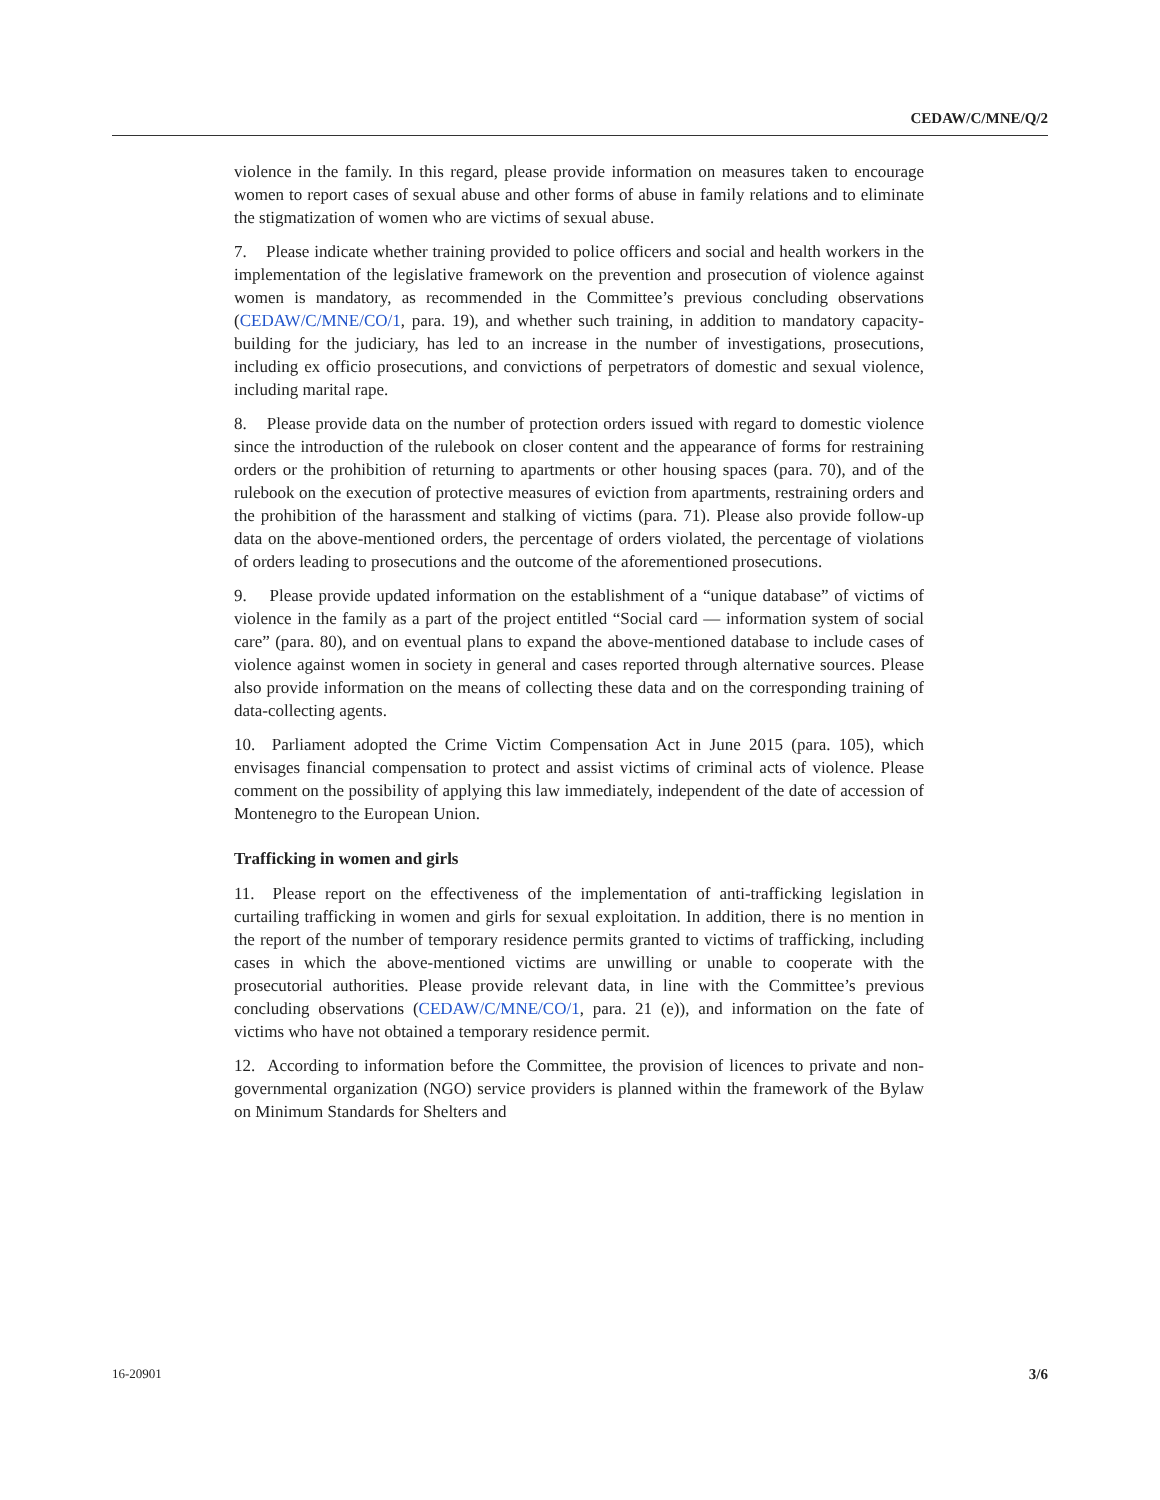CEDAW/C/MNE/Q/2
violence in the family. In this regard, please provide information on measures taken to encourage women to report cases of sexual abuse and other forms of abuse in family relations and to eliminate the stigmatization of women who are victims of sexual abuse.
7. Please indicate whether training provided to police officers and social and health workers in the implementation of the legislative framework on the prevention and prosecution of violence against women is mandatory, as recommended in the Committee’s previous concluding observations (CEDAW/C/MNE/CO/1, para. 19), and whether such training, in addition to mandatory capacity-building for the judiciary, has led to an increase in the number of investigations, prosecutions, including ex officio prosecutions, and convictions of perpetrators of domestic and sexual violence, including marital rape.
8. Please provide data on the number of protection orders issued with regard to domestic violence since the introduction of the rulebook on closer content and the appearance of forms for restraining orders or the prohibition of returning to apartments or other housing spaces (para. 70), and of the rulebook on the execution of protective measures of eviction from apartments, restraining orders and the prohibition of the harassment and stalking of victims (para. 71). Please also provide follow-up data on the above-mentioned orders, the percentage of orders violated, the percentage of violations of orders leading to prosecutions and the outcome of the aforementioned prosecutions.
9. Please provide updated information on the establishment of a “unique database” of victims of violence in the family as a part of the project entitled “Social card — information system of social care” (para. 80), and on eventual plans to expand the above-mentioned database to include cases of violence against women in society in general and cases reported through alternative sources. Please also provide information on the means of collecting these data and on the corresponding training of data-collecting agents.
10. Parliament adopted the Crime Victim Compensation Act in June 2015 (para. 105), which envisages financial compensation to protect and assist victims of criminal acts of violence. Please comment on the possibility of applying this law immediately, independent of the date of accession of Montenegro to the European Union.
Trafficking in women and girls
11. Please report on the effectiveness of the implementation of anti-trafficking legislation in curtailing trafficking in women and girls for sexual exploitation. In addition, there is no mention in the report of the number of temporary residence permits granted to victims of trafficking, including cases in which the above-mentioned victims are unwilling or unable to cooperate with the prosecutorial authorities. Please provide relevant data, in line with the Committee’s previous concluding observations (CEDAW/C/MNE/CO/1, para. 21 (e)), and information on the fate of victims who have not obtained a temporary residence permit.
12. According to information before the Committee, the provision of licences to private and non-governmental organization (NGO) service providers is planned within the framework of the Bylaw on Minimum Standards for Shelters and
16-20901 3/6